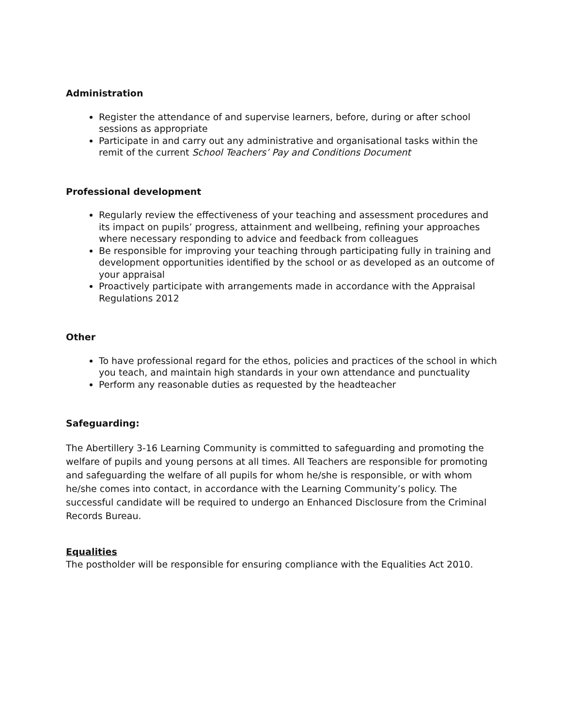Administration
Register the attendance of and supervise learners, before, during or after school sessions as appropriate
Participate in and carry out any administrative and organisational tasks within the remit of the current School Teachers’ Pay and Conditions Document
Professional development
Regularly review the effectiveness of your teaching and assessment procedures and its impact on pupils’ progress, attainment and wellbeing, refining your approaches where necessary responding to advice and feedback from colleagues
Be responsible for improving your teaching through participating fully in training and development opportunities identified by the school or as developed as an outcome of your appraisal
Proactively participate with arrangements made in accordance with the Appraisal Regulations 2012
Other
To have professional regard for the ethos, policies and practices of the school in which you teach, and maintain high standards in your own attendance and punctuality
Perform any reasonable duties as requested by the headteacher
Safeguarding:
The Abertillery 3-16 Learning Community is committed to safeguarding and promoting the welfare of pupils and young persons at all times. All Teachers are responsible for promoting and safeguarding the welfare of all pupils for whom he/she is responsible, or with whom he/she comes into contact, in accordance with the Learning Community’s policy. The successful candidate will be required to undergo an Enhanced Disclosure from the Criminal Records Bureau.
Equalities
The postholder will be responsible for ensuring compliance with the Equalities Act 2010.